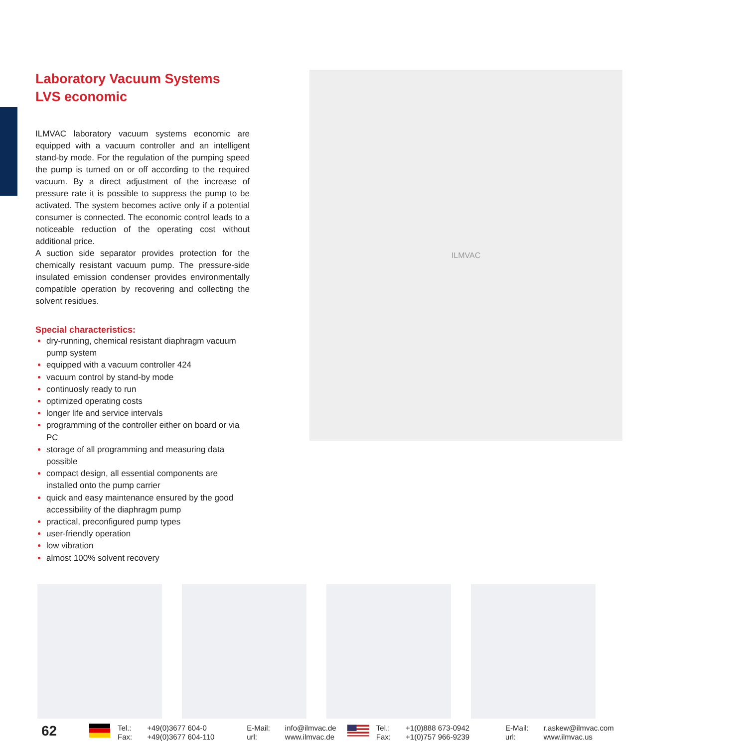Laboratory Vacuum Systems
LVS economic
ILMVAC laboratory vacuum systems economic are equipped with a vacuum controller and an intelligent stand-by mode. For the regulation of the pumping speed the pump is turned on or off according to the required vacuum. By a direct adjustment of the increase of pressure rate it is possible to suppress the pump to be activated. The system becomes active only if a potential consumer is connected. The economic control leads to a noticeable reduction of the operating cost without additional price.
A suction side separator provides protection for the chemically resistant vacuum pump. The pressure-side insulated emission condenser provides environmentally compatible operation by recovering and collecting the solvent residues.
Special characteristics:
dry-running, chemical resistant diaphragm vacuum pump system
equipped with a vacuum controller 424
vacuum control by stand-by mode
continuosly ready to run
optimized operating costs
longer life and service intervals
programming of the controller either on board or via PC
storage of all programming and measuring data possible
compact design, all essential components are installed onto the pump carrier
quick and easy maintenance ensured by the good accessibility of the diaphragm pump
practical, preconfigured pump types
user-friendly operation
low vibration
almost 100% solvent recovery
ILMVAC
62
Tel.:
Fax:
+49(0)3677 604-0
+49(0)3677 604-110
E-Mail:
url:
info@ilmvac.de
www.ilmvac.de
Tel.:
Fax:
+1(0)888 673-0942
+1(0)757 966-9239
E-Mail:
url:
r.askew@ilmvac.com
www.ilmvac.us